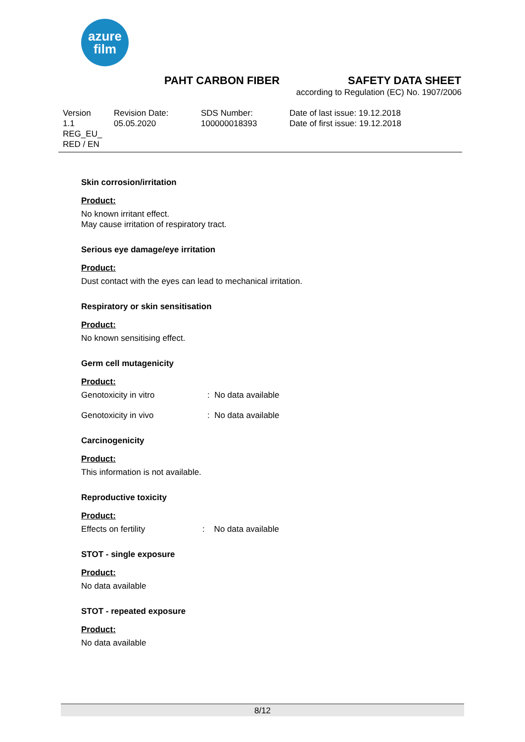azure
film
PAHT CARBON FIBER SAFETY DATA SHEET
according to Regulation (EC) No. 1907/2006
Version
1.1
REG_EU_
RED / EN
Revision Date:
05.05.2020
SDS Number:
100000018393
Date of last issue: 19.12.2018
Date of first issue: 19.12.2018
Skin corrosion/irritation
Product:
No known irritant effect.
May cause irritation of respiratory tract.
Serious eye damage/eye irritation
Product:
Dust contact with the eyes can lead to mechanical irritation.
Respiratory or skin sensitisation
Product:
No known sensitising effect.
Germ cell mutagenicity
Product:
Genotoxicity in vitro: No data available
Genotoxicity in vivo: No data available
Carcinogenicity
Product:
This information is not available.
Reproductive toxicity
Product:
Effects on fertility: No data available
STOT - single exposure
Product:
No data available
STOT - repeated exposure
Product:
No data available
8/12